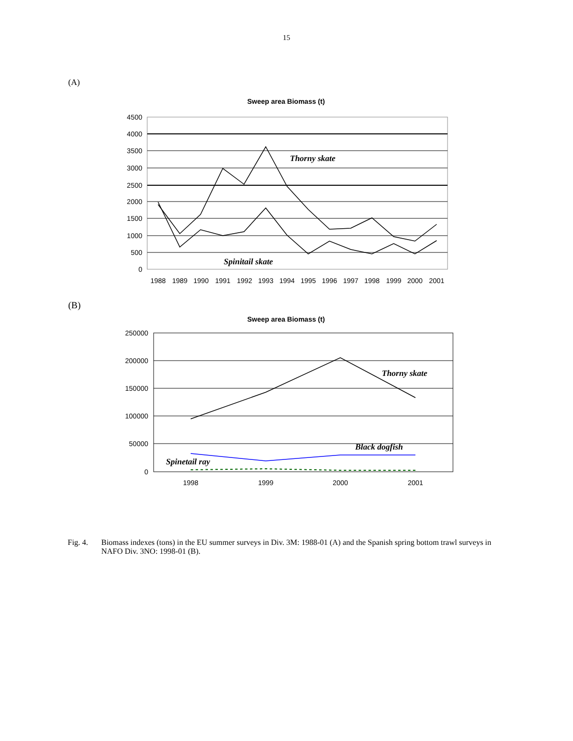15
(A)
Sweep area Biomass (t)
4500
4000
3500
3000
2500
2000
1500
1000
500
0
Thorny skate
Spinitail skate
1988
1989
1990
1991
1992
1993
1994
1995
1996
1997
1998
1999
2000
2001
(B)
Sweep area Biomass (t)
250000
200000
150000
100000
50000
0
Thorny skate
Black dogfish
Spinetail ray
1998
1999
2000
2001
Fig. 4. Biomass indexes (tons) in the EU summer surveys in Div. 3M: 1988-01 (A) and the Spanish spring bottom trawl surveys in NAFO Div. 3NO: 1998-01 (B).